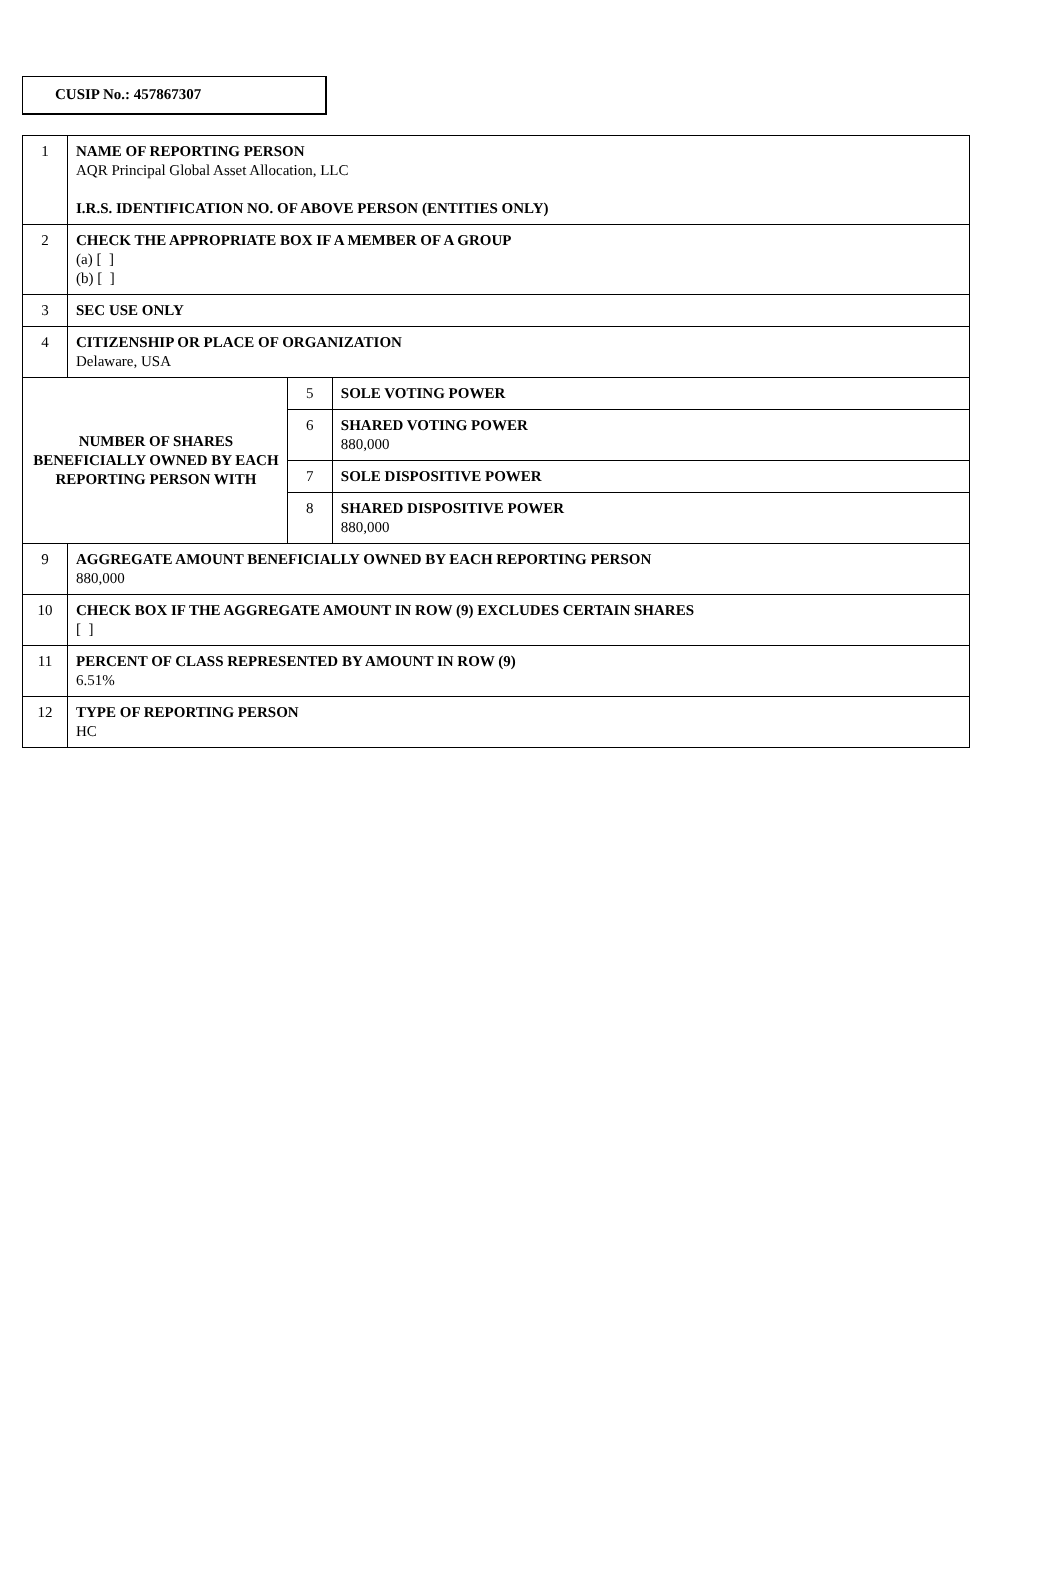CUSIP No.: 457867307
| 1 | NAME OF REPORTING PERSON AQR Principal Global Asset Allocation, LLC I.R.S. IDENTIFICATION NO. OF ABOVE PERSON (ENTITIES ONLY) | | |
| 2 | CHECK THE APPROPRIATE BOX IF A MEMBER OF A GROUP (a) [ ] (b) [ ] | | |
| 3 | SEC USE ONLY | | |
| 4 | CITIZENSHIP OR PLACE OF ORGANIZATION Delaware, USA | | |
| NUMBER OF SHARES BENEFICIALLY OWNED BY EACH REPORTING PERSON WITH | | 5 | SOLE VOTING POWER |
| | | 6 | SHARED VOTING POWER 880,000 |
| | | 7 | SOLE DISPOSITIVE POWER |
| | | 8 | SHARED DISPOSITIVE POWER 880,000 |
| 9 | AGGREGATE AMOUNT BENEFICIALLY OWNED BY EACH REPORTING PERSON 880,000 | | |
| 10 | CHECK BOX IF THE AGGREGATE AMOUNT IN ROW (9) EXCLUDES CERTAIN SHARES [ ] | | |
| 11 | PERCENT OF CLASS REPRESENTED BY AMOUNT IN ROW (9) 6.51% | | |
| 12 | TYPE OF REPORTING PERSON HC | | |